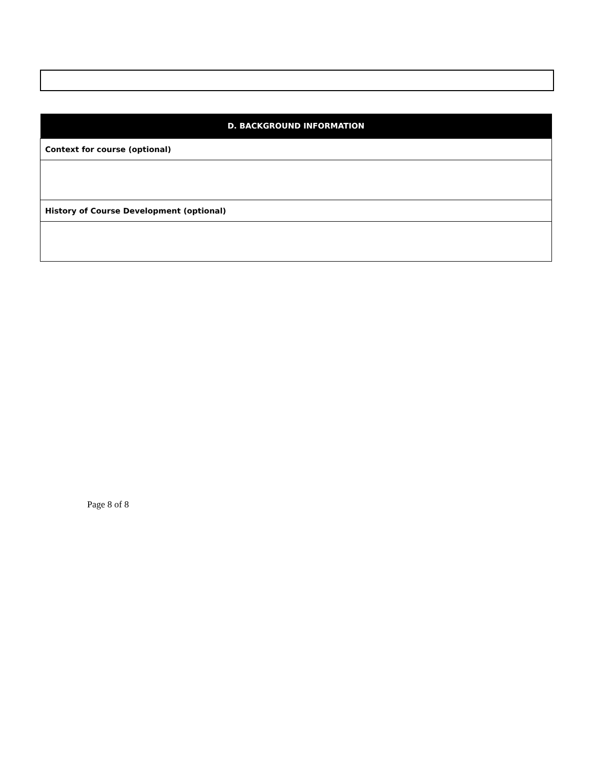| D. BACKGROUND INFORMATION |
| --- |
| Context for course (optional) |
| History of Course Development (optional) |
Page 8 of 8